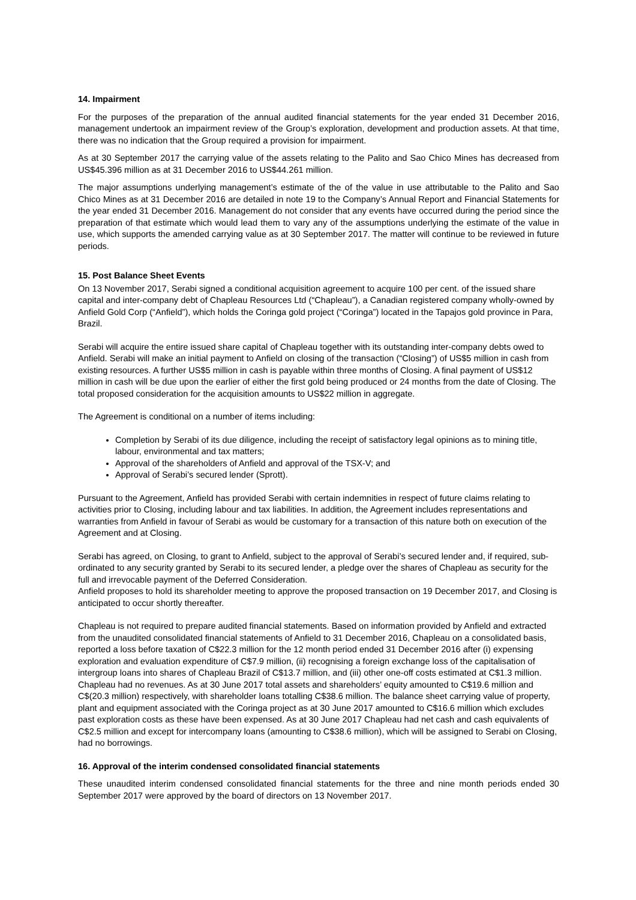14. Impairment
For the purposes of the preparation of the annual audited financial statements for the year ended 31 December 2016, management undertook an impairment review of the Group’s exploration, development and production assets. At that time, there was no indication that the Group required a provision for impairment.
As at 30 September 2017 the carrying value of the assets relating to the Palito and Sao Chico Mines has decreased from US$45.396 million as at 31 December 2016 to US$44.261 million.
The major assumptions underlying management’s estimate of the of the value in use attributable to the Palito and Sao Chico Mines as at 31 December 2016 are detailed in note 19 to the Company’s Annual Report and Financial Statements for the year ended 31 December 2016. Management do not consider that any events have occurred during the period since the preparation of that estimate which would lead them to vary any of the assumptions underlying the estimate of the value in use, which supports the amended carrying value as at 30 September 2017. The matter will continue to be reviewed in future periods.
15. Post Balance Sheet Events
On 13 November 2017, Serabi signed a conditional acquisition agreement to acquire 100 per cent. of the issued share capital and inter-company debt of Chapleau Resources Ltd (“Chapleau”), a Canadian registered company wholly-owned by Anfield Gold Corp (“Anfield”), which holds the Coringa gold project (“Coringa”) located in the Tapajos gold province in Para, Brazil.
Serabi will acquire the entire issued share capital of Chapleau together with its outstanding inter-company debts owed to Anfield. Serabi will make an initial payment to Anfield on closing of the transaction (“Closing”) of US$5 million in cash from existing resources. A further US$5 million in cash is payable within three months of Closing. A final payment of US$12 million in cash will be due upon the earlier of either the first gold being produced or 24 months from the date of Closing. The total proposed consideration for the acquisition amounts to US$22 million in aggregate.
The Agreement is conditional on a number of items including:
Completion by Serabi of its due diligence, including the receipt of satisfactory legal opinions as to mining title, labour, environmental and tax matters;
Approval of the shareholders of Anfield and approval of the TSX-V; and
Approval of Serabi’s secured lender (Sprott).
Pursuant to the Agreement, Anfield has provided Serabi with certain indemnities in respect of future claims relating to activities prior to Closing, including labour and tax liabilities. In addition, the Agreement includes representations and warranties from Anfield in favour of Serabi as would be customary for a transaction of this nature both on execution of the Agreement and at Closing.
Serabi has agreed, on Closing, to grant to Anfield, subject to the approval of Serabi’s secured lender and, if required, sub-ordinated to any security granted by Serabi to its secured lender, a pledge over the shares of Chapleau as security for the full and irrevocable payment of the Deferred Consideration.
Anfield proposes to hold its shareholder meeting to approve the proposed transaction on 19 December 2017, and Closing is anticipated to occur shortly thereafter.
Chapleau is not required to prepare audited financial statements. Based on information provided by Anfield and extracted from the unaudited consolidated financial statements of Anfield to 31 December 2016, Chapleau on a consolidated basis, reported a loss before taxation of C$22.3 million for the 12 month period ended 31 December 2016 after (i) expensing exploration and evaluation expenditure of C$7.9 million, (ii) recognising a foreign exchange loss of the capitalisation of intergroup loans into shares of Chapleau Brazil of C$13.7 million, and (iii) other one-off costs estimated at C$1.3 million. Chapleau had no revenues. As at 30 June 2017 total assets and shareholders’ equity amounted to C$19.6 million and C$(20.3 million) respectively, with shareholder loans totalling C$38.6 million. The balance sheet carrying value of property, plant and equipment associated with the Coringa project as at 30 June 2017 amounted to C$16.6 million which excludes past exploration costs as these have been expensed. As at 30 June 2017 Chapleau had net cash and cash equivalents of C$2.5 million and except for intercompany loans (amounting to C$38.6 million), which will be assigned to Serabi on Closing, had no borrowings.
16. Approval of the interim condensed consolidated financial statements
These unaudited interim condensed consolidated financial statements for the three and nine month periods ended 30 September 2017 were approved by the board of directors on 13 November 2017.